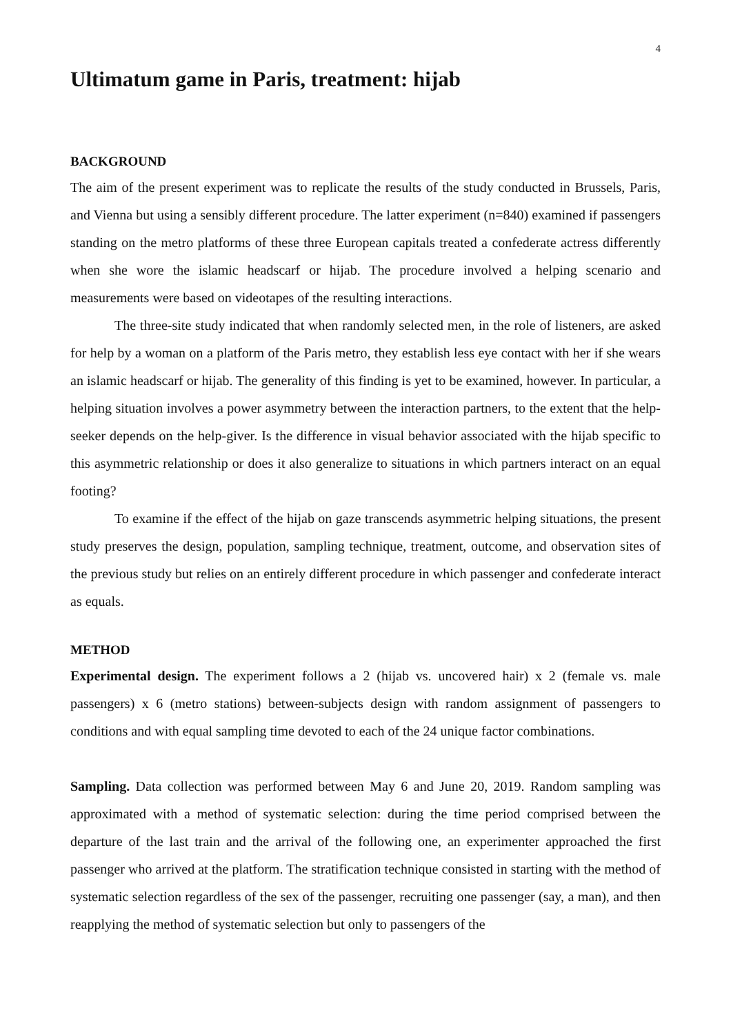4
Ultimatum game in Paris, treatment: hijab
BACKGROUND
The aim of the present experiment was to replicate the results of the study conducted in Brussels, Paris, and Vienna but using a sensibly different procedure. The latter experiment (n=840) examined if passengers standing on the metro platforms of these three European capitals treated a confederate actress differently when she wore the islamic headscarf or hijab. The procedure involved a helping scenario and measurements were based on videotapes of the resulting interactions.
The three-site study indicated that when randomly selected men, in the role of listeners, are asked for help by a woman on a platform of the Paris metro, they establish less eye contact with her if she wears an islamic headscarf or hijab. The generality of this finding is yet to be examined, however. In particular, a helping situation involves a power asymmetry between the interaction partners, to the extent that the help-seeker depends on the help-giver. Is the difference in visual behavior associated with the hijab specific to this asymmetric relationship or does it also generalize to situations in which partners interact on an equal footing?
To examine if the effect of the hijab on gaze transcends asymmetric helping situations, the present study preserves the design, population, sampling technique, treatment, outcome, and observation sites of the previous study but relies on an entirely different procedure in which passenger and confederate interact as equals.
METHOD
Experimental design. The experiment follows a 2 (hijab vs. uncovered hair) x 2 (female vs. male passengers) x 6 (metro stations) between-subjects design with random assignment of passengers to conditions and with equal sampling time devoted to each of the 24 unique factor combinations.
Sampling. Data collection was performed between May 6 and June 20, 2019. Random sampling was approximated with a method of systematic selection: during the time period comprised between the departure of the last train and the arrival of the following one, an experimenter approached the first passenger who arrived at the platform. The stratification technique consisted in starting with the method of systematic selection regardless of the sex of the passenger, recruiting one passenger (say, a man), and then reapplying the method of systematic selection but only to passengers of the